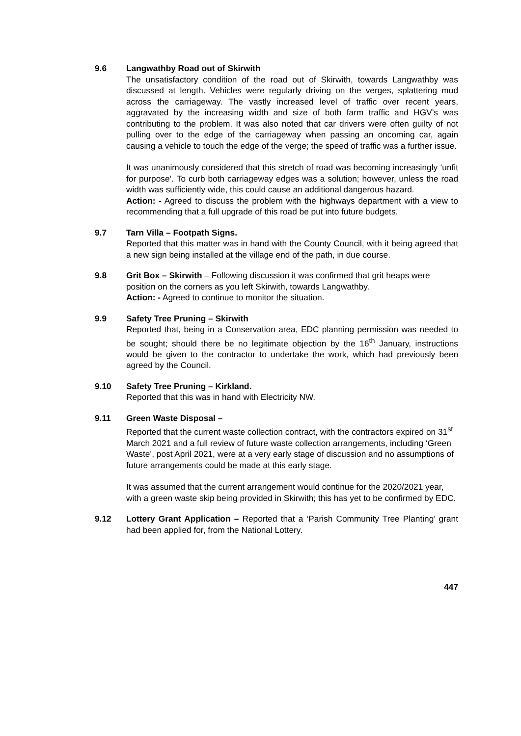9.6 Langwathby Road out of Skirwith
The unsatisfactory condition of the road out of Skirwith, towards Langwathby was discussed at length. Vehicles were regularly driving on the verges, splattering mud across the carriageway. The vastly increased level of traffic over recent years, aggravated by the increasing width and size of both farm traffic and HGV’s was contributing to the problem. It was also noted that car drivers were often guilty of not pulling over to the edge of the carriageway when passing an oncoming car, again causing a vehicle to touch the edge of the verge; the speed of traffic was a further issue.
It was unanimously considered that this stretch of road was becoming increasingly ‘unfit for purpose’. To curb both carriageway edges was a solution; however, unless the road width was sufficiently wide, this could cause an additional dangerous hazard.
Action: - Agreed to discuss the problem with the highways department with a view to recommending that a full upgrade of this road be put into future budgets.
9.7 Tarn Villa – Footpath Signs.
Reported that this matter was in hand with the County Council, with it being agreed that a new sign being installed at the village end of the path, in due course.
9.8 Grit Box – Skirwith – Following discussion it was confirmed that grit heaps were position on the corners as you left Skirwith, towards Langwathby.
Action: - Agreed to continue to monitor the situation.
9.9 Safety Tree Pruning – Skirwith
Reported that, being in a Conservation area, EDC planning permission was needed to be sought; should there be no legitimate objection by the 16<sup>th</sup> January, instructions would be given to the contractor to undertake the work, which had previously been agreed by the Council.
9.10 Safety Tree Pruning – Kirkland.
Reported that this was in hand with Electricity NW.
9.11 Green Waste Disposal –
Reported that the current waste collection contract, with the contractors expired on 31<sup>st</sup> March 2021 and a full review of future waste collection arrangements, including ‘Green Waste’, post April 2021, were at a very early stage of discussion and no assumptions of future arrangements could be made at this early stage.
It was assumed that the current arrangement would continue for the 2020/2021 year, with a green waste skip being provided in Skirwith; this has yet to be confirmed by EDC.
9.12 Lottery Grant Application – Reported that a ‘Parish Community Tree Planting’ grant had been applied for, from the National Lottery.
447